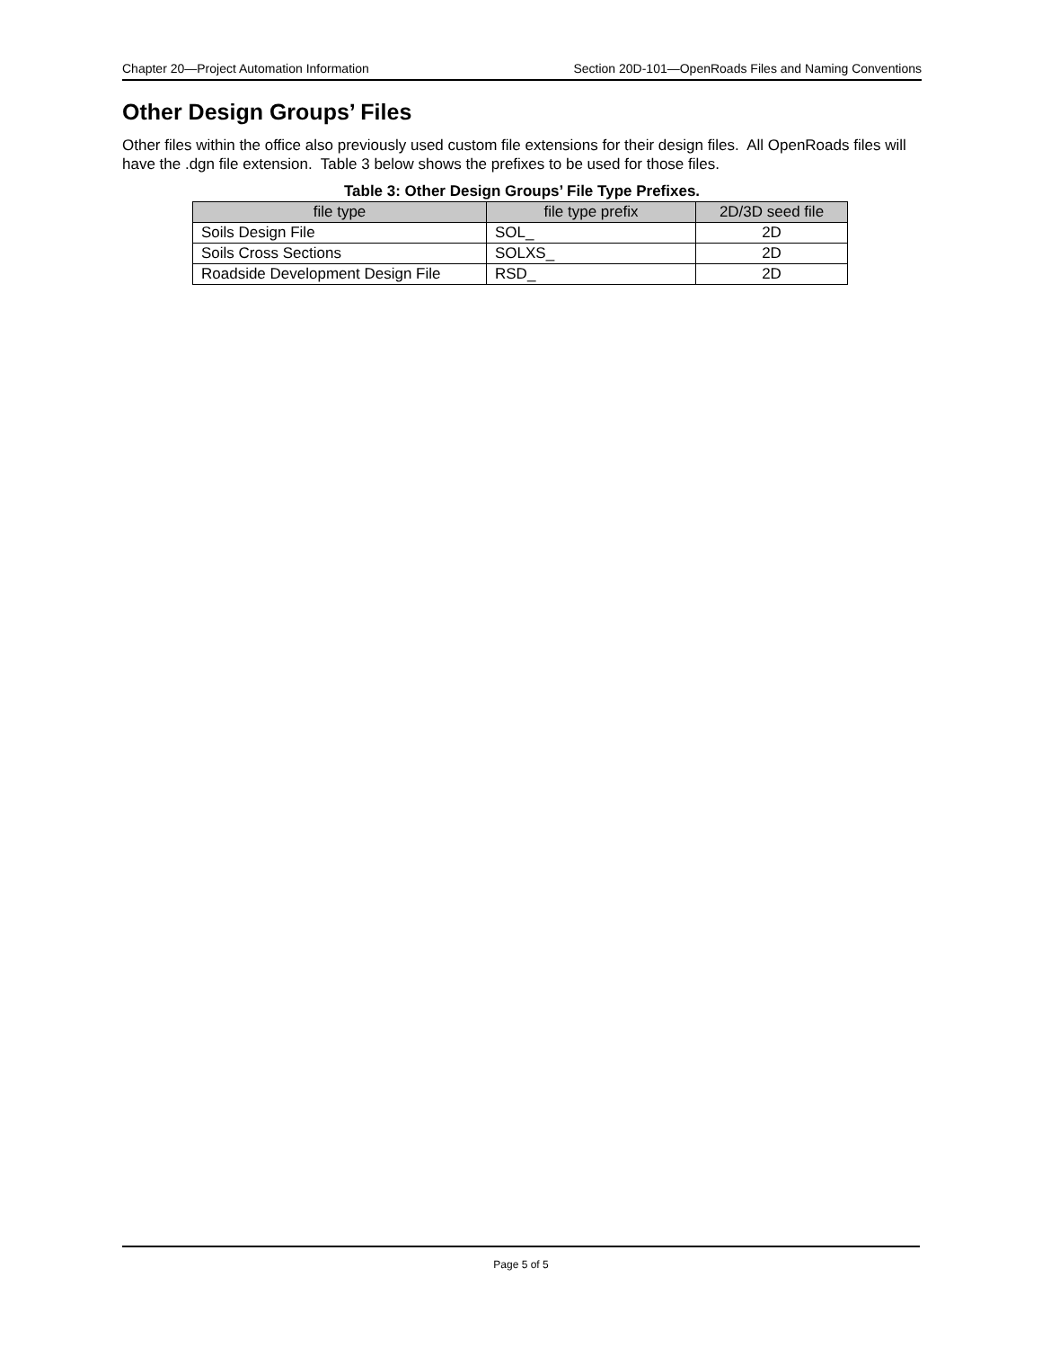Chapter 20—Project Automation Information Section 20D-101—OpenRoads Files and Naming Conventions
Other Design Groups’ Files
Other files within the office also previously used custom file extensions for their design files. All OpenRoads files will have the .dgn file extension. Table 3 below shows the prefixes to be used for those files.
Table 3: Other Design Groups’ File Type Prefixes.
| file type | file type prefix | 2D/3D seed file |
| --- | --- | --- |
| Soils Design File | SOL_ | 2D |
| Soils Cross Sections | SOLXS_ | 2D |
| Roadside Development Design File | RSD_ | 2D |
Page 5 of 5